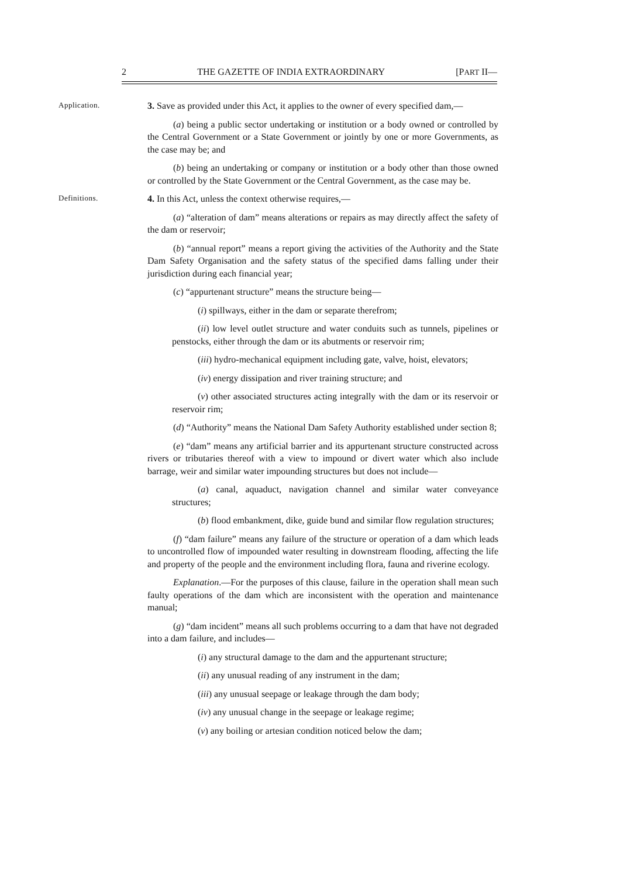2 THE GAZETTE OF INDIA EXTRAORDINARY [PART II—
Application.
3. Save as provided under this Act, it applies to the owner of every specified dam,—
(a) being a public sector undertaking or institution or a body owned or controlled by the Central Government or a State Government or jointly by one or more Governments, as the case may be; and
(b) being an undertaking or company or institution or a body other than those owned or controlled by the State Government or the Central Government, as the case may be.
Definitions.
4. In this Act, unless the context otherwise requires,—
(a) “alteration of dam” means alterations or repairs as may directly affect the safety of the dam or reservoir;
(b) “annual report” means a report giving the activities of the Authority and the State Dam Safety Organisation and the safety status of the specified dams falling under their jurisdiction during each financial year;
(c) “appurtenant structure” means the structure being—
(i) spillways, either in the dam or separate therefrom;
(ii) low level outlet structure and water conduits such as tunnels, pipelines or penstocks, either through the dam or its abutments or reservoir rim;
(iii) hydro-mechanical equipment including gate, valve, hoist, elevators;
(iv) energy dissipation and river training structure; and
(v) other associated structures acting integrally with the dam or its reservoir or reservoir rim;
(d) “Authority” means the National Dam Safety Authority established under section 8;
(e) “dam” means any artificial barrier and its appurtenant structure constructed across rivers or tributaries thereof with a view to impound or divert water which also include barrage, weir and similar water impounding structures but does not include—
(a) canal, aquaduct, navigation channel and similar water conveyance structures;
(b) flood embankment, dike, guide bund and similar flow regulation structures;
(f) “dam failure” means any failure of the structure or operation of a dam which leads to uncontrolled flow of impounded water resulting in downstream flooding, affecting the life and property of the people and the environment including flora, fauna and riverine ecology.
Explanation.—For the purposes of this clause, failure in the operation shall mean such faulty operations of the dam which are inconsistent with the operation and maintenance manual;
(g) “dam incident” means all such problems occurring to a dam that have not degraded into a dam failure, and includes—
(i) any structural damage to the dam and the appurtenant structure;
(ii) any unusual reading of any instrument in the dam;
(iii) any unusual seepage or leakage through the dam body;
(iv) any unusual change in the seepage or leakage regime;
(v) any boiling or artesian condition noticed below the dam;